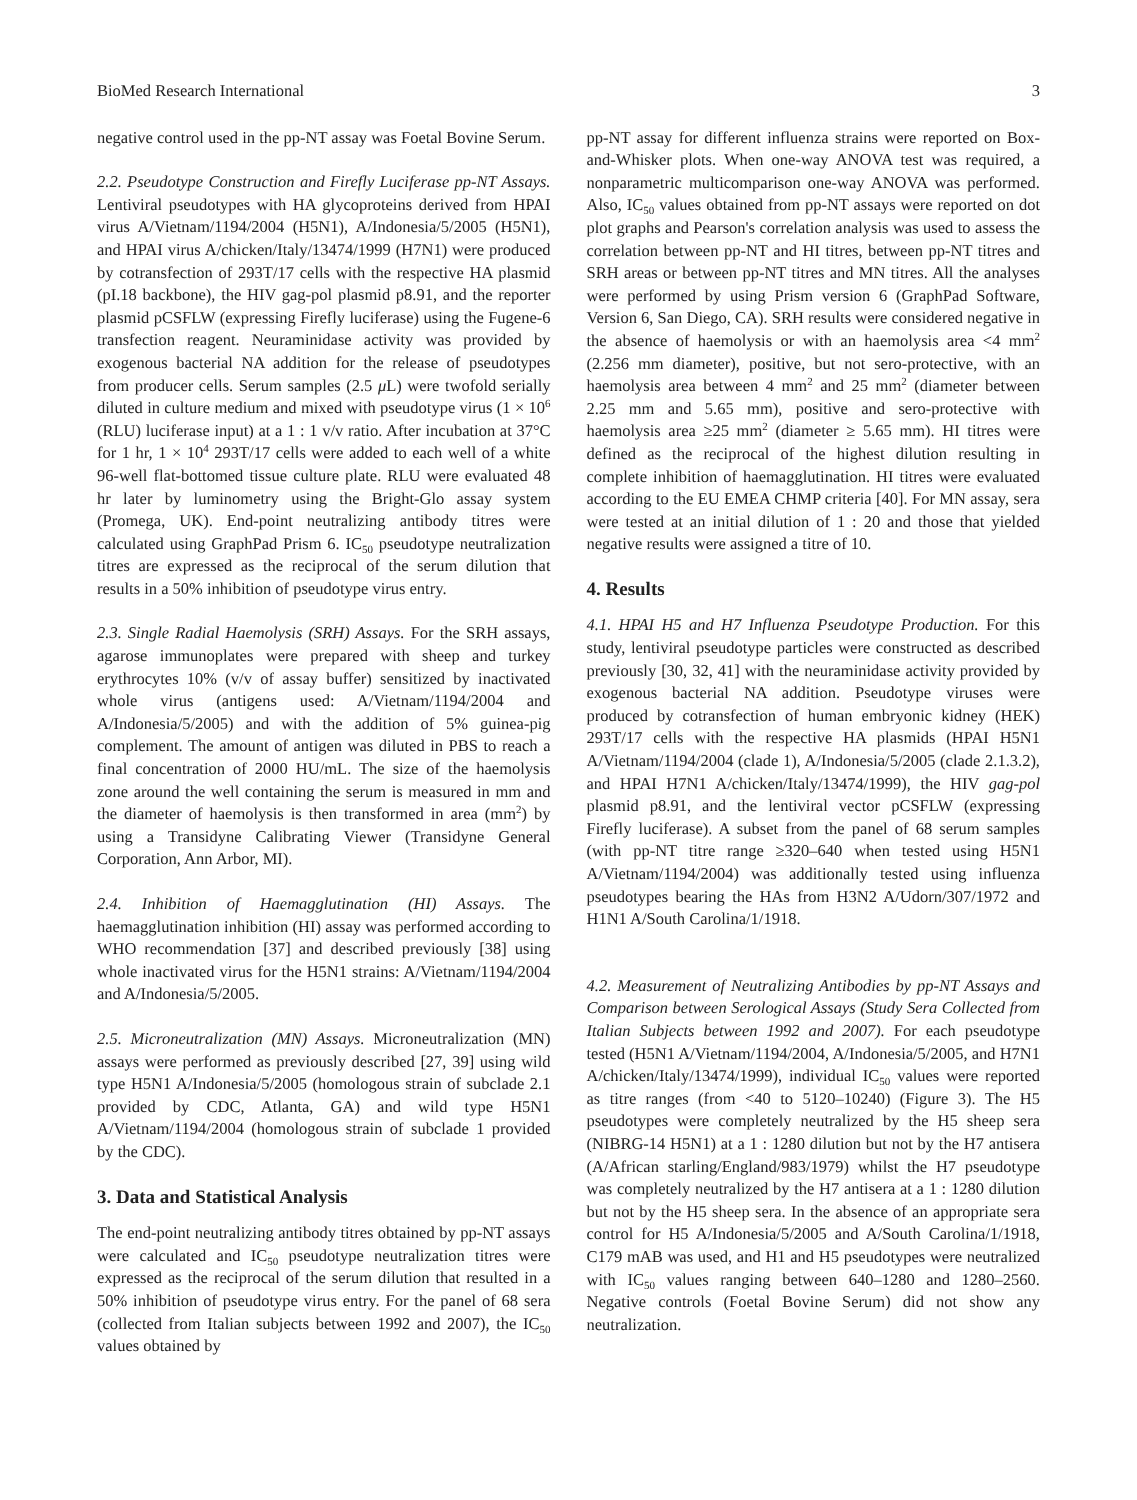BioMed Research International 3
negative control used in the pp-NT assay was Foetal Bovine Serum.
2.2. Pseudotype Construction and Firefly Luciferase pp-NT Assays. Lentiviral pseudotypes with HA glycoproteins derived from HPAI virus A/Vietnam/1194/2004 (H5N1), A/Indonesia/5/2005 (H5N1), and HPAI virus A/chicken/Italy/13474/1999 (H7N1) were produced by cotransfection of 293T/17 cells with the respective HA plasmid (pI.18 backbone), the HIV gag-pol plasmid p8.91, and the reporter plasmid pCSFLW (expressing Firefly luciferase) using the Fugene-6 transfection reagent. Neuraminidase activity was provided by exogenous bacterial NA addition for the release of pseudotypes from producer cells. Serum samples (2.5 μ L) were twofold serially diluted in culture medium and mixed with pseudotype virus (1 × 10<sup>6</sup> (RLU) luciferase input) at a 1 : 1 v/v ratio. After incubation at 37°C for 1 hr, 1 × 10<sup>4</sup> 293T/17 cells were added to each well of a white 96-well flat-bottomed tissue culture plate. RLU were evaluated 48 hr later by luminometry using the Bright-Glo assay system (Promega, UK). End-point neutralizing antibody titres were calculated using GraphPad Prism 6. IC<sub>50</sub> pseudotype neutralization titres are expressed as the reciprocal of the serum dilution that results in a 50% inhibition of pseudotype virus entry.
2.3. Single Radial Haemolysis (SRH) Assays. For the SRH assays, agarose immunoplates were prepared with sheep and turkey erythrocytes 10% (v/v of assay buffer) sensitized by inactivated whole virus (antigens used: A/Vietnam/1194/2004 and A/Indonesia/5/2005) and with the addition of 5% guinea-pig complement. The amount of antigen was diluted in PBS to reach a final concentration of 2000 HU/mL. The size of the haemolysis zone around the well containing the serum is measured in mm and the diameter of haemolysis is then transformed in area (mm<sup>2</sup>) by using a Transidyne Calibrating Viewer (Transidyne General Corporation, Ann Arbor, MI).
2.4. Inhibition of Haemagglutination (HI) Assays. The haemagglutination inhibition (HI) assay was performed according to WHO recommendation [37] and described previously [38] using whole inactivated virus for the H5N1 strains: A/Vietnam/1194/2004 and A/Indonesia/5/2005.
2.5. Microneutralization (MN) Assays. Microneutralization (MN) assays were performed as previously described [27, 39] using wild type H5N1 A/Indonesia/5/2005 (homologous strain of subclade 2.1 provided by CDC, Atlanta, GA) and wild type H5N1 A/Vietnam/1194/2004 (homologous strain of subclade 1 provided by the CDC).
3. Data and Statistical Analysis
The end-point neutralizing antibody titres obtained by pp-NT assays were calculated and IC<sub>50</sub> pseudotype neutralization titres were expressed as the reciprocal of the serum dilution that resulted in a 50% inhibition of pseudotype virus entry. For the panel of 68 sera (collected from Italian subjects between 1992 and 2007), the IC<sub>50</sub> values obtained by
pp-NT assay for different influenza strains were reported on Box-and-Whisker plots. When one-way ANOVA test was required, a nonparametric multicomparison one-way ANOVA was performed. Also, IC<sub>50</sub> values obtained from pp-NT assays were reported on dot plot graphs and Pearson's correlation analysis was used to assess the correlation between pp-NT and HI titres, between pp-NT titres and SRH areas or between pp-NT titres and MN titres. All the analyses were performed by using Prism version 6 (GraphPad Software, Version 6, San Diego, CA). SRH results were considered negative in the absence of haemolysis or with an haemolysis area <4 mm<sup>2</sup> (2.256 mm diameter), positive, but not sero-protective, with an haemolysis area between 4 mm<sup>2</sup> and 25 mm<sup>2</sup> (diameter between 2.25 mm and 5.65 mm), positive and sero-protective with haemolysis area ≥25 mm<sup>2</sup> (diameter ≥ 5.65 mm). HI titres were defined as the reciprocal of the highest dilution resulting in complete inhibition of haemagglutination. HI titres were evaluated according to the EU EMEA CHMP criteria [40]. For MN assay, sera were tested at an initial dilution of 1 : 20 and those that yielded negative results were assigned a titre of 10.
4. Results
4.1. HPAI H5 and H7 Influenza Pseudotype Production. For this study, lentiviral pseudotype particles were constructed as described previously [30, 32, 41] with the neuraminidase activity provided by exogenous bacterial NA addition. Pseudotype viruses were produced by cotransfection of human embryonic kidney (HEK) 293T/17 cells with the respective HA plasmids (HPAI H5N1 A/Vietnam/1194/2004 (clade 1), A/Indonesia/5/2005 (clade 2.1.3.2), and HPAI H7N1 A/chicken/Italy/13474/1999), the HIV gag-pol plasmid p8.91, and the lentiviral vector pCSFLW (expressing Firefly luciferase). A subset from the panel of 68 serum samples (with pp-NT titre range ≥320–640 when tested using H5N1 A/Vietnam/1194/2004) was additionally tested using influenza pseudotypes bearing the HAs from H3N2 A/Udorn/307/1972 and H1N1 A/South Carolina/1/1918.
4.2. Measurement of Neutralizing Antibodies by pp-NT Assays and Comparison between Serological Assays (Study Sera Collected from Italian Subjects between 1992 and 2007). For each pseudotype tested (H5N1 A/Vietnam/1194/2004, A/Indonesia/5/2005, and H7N1 A/chicken/Italy/13474/1999), individual IC<sub>50</sub> values were reported as titre ranges (from <40 to 5120–10240) (Figure 3). The H5 pseudotypes were completely neutralized by the H5 sheep sera (NIBRG-14 H5N1) at a 1 : 1280 dilution but not by the H7 antisera (A/African starling/England/983/1979) whilst the H7 pseudotype was completely neutralized by the H7 antisera at a 1 : 1280 dilution but not by the H5 sheep sera. In the absence of an appropriate sera control for H5 A/Indonesia/5/2005 and A/South Carolina/1/1918, C179 mAB was used, and H1 and H5 pseudotypes were neutralized with IC<sub>50</sub> values ranging between 640–1280 and 1280–2560. Negative controls (Foetal Bovine Serum) did not show any neutralization.